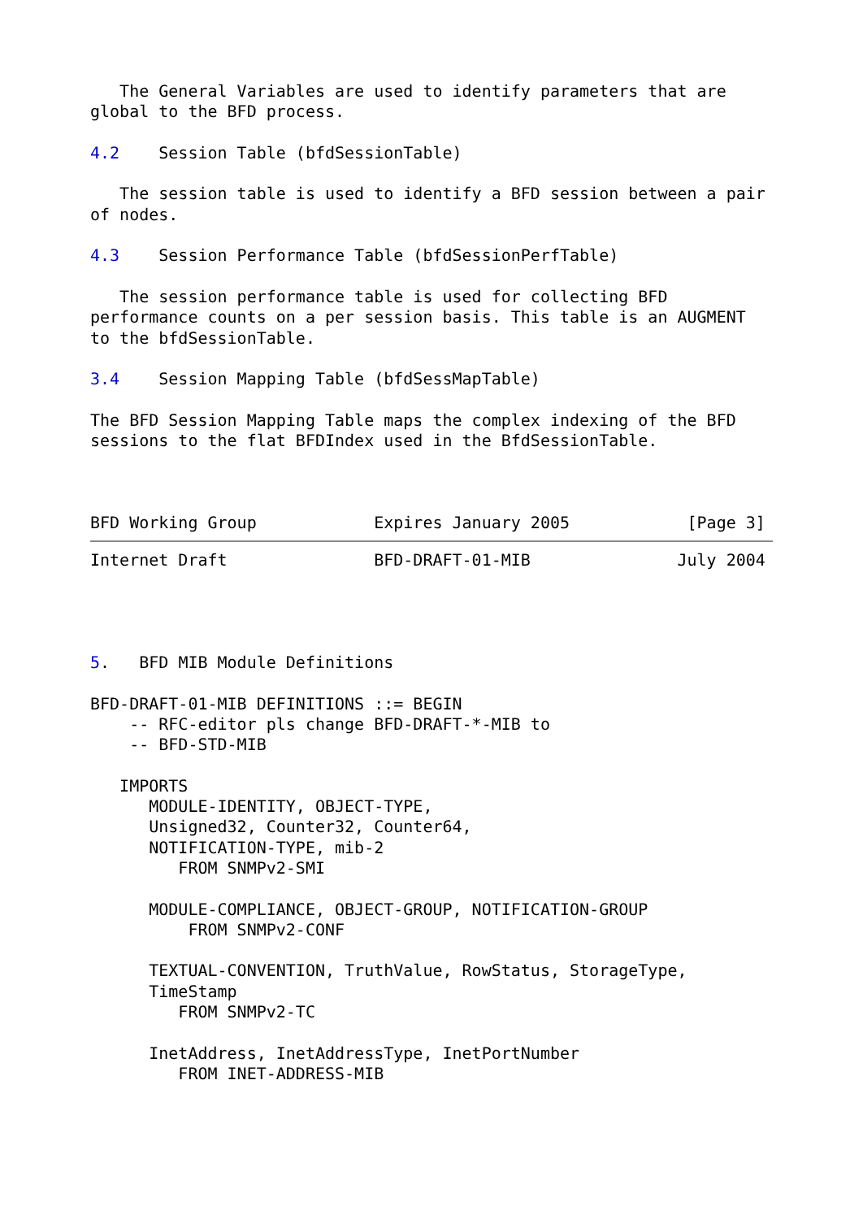The General Variables are used to identify parameters that are
global to the BFD process.

4.2    Session Table (bfdSessionTable)

   The session table is used to identify a BFD session between a pair
of nodes.

4.3    Session Performance Table (bfdSessionPerfTable)

   The session performance table is used for collecting BFD
performance counts on a per session basis. This table is an AUGMENT
to the bfdSessionTable.

3.4    Session Mapping Table (bfdSessMapTable)

The BFD Session Mapping Table maps the complex indexing of the BFD
sessions to the flat BFDIndex used in the BfdSessionTable.



BFD Working Group            Expires January 2005            [Page 3]
Internet Draft               BFD-DRAFT-01-MIB               July 2004




5.   BFD MIB Module Definitions

BFD-DRAFT-01-MIB DEFINITIONS ::= BEGIN
    -- RFC-editor pls change BFD-DRAFT-*-MIB to
    -- BFD-STD-MIB

   IMPORTS
      MODULE-IDENTITY, OBJECT-TYPE,
      Unsigned32, Counter32, Counter64,
      NOTIFICATION-TYPE, mib-2
         FROM SNMPv2-SMI

      MODULE-COMPLIANCE, OBJECT-GROUP, NOTIFICATION-GROUP
          FROM SNMPv2-CONF

      TEXTUAL-CONVENTION, TruthValue, RowStatus, StorageType,
      TimeStamp
         FROM SNMPv2-TC

      InetAddress, InetAddressType, InetPortNumber
         FROM INET-ADDRESS-MIB